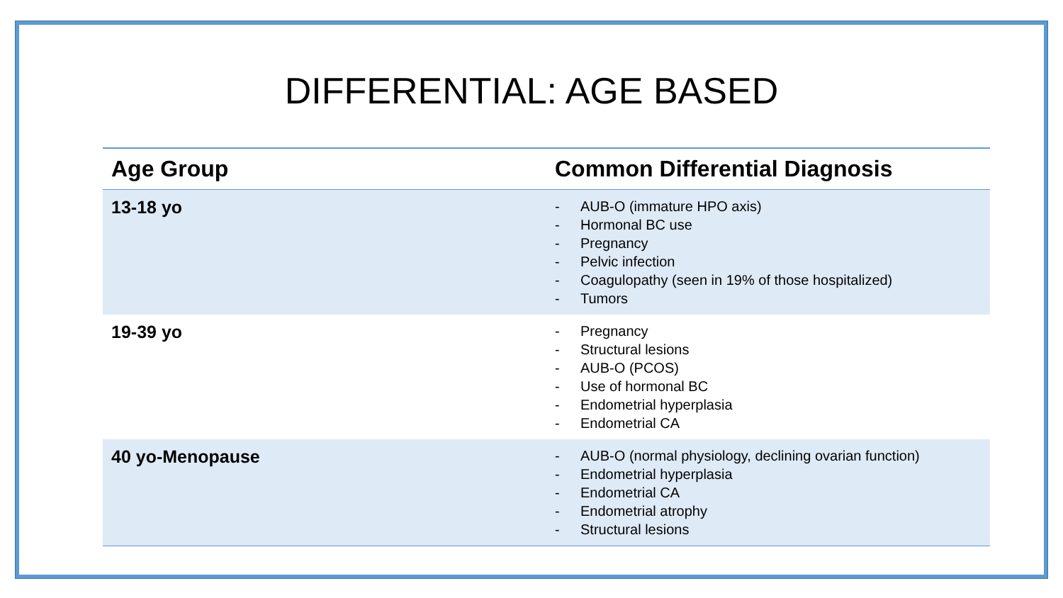DIFFERENTIAL: AGE BASED
| Age Group | Common Differential Diagnosis |
| --- | --- |
| 13-18 yo | - AUB-O (immature HPO axis) - Hormonal BC use - Pregnancy - Pelvic infection - Coagulopathy (seen in 19% of those hospitalized) - Tumors |
| 19-39 yo | - Pregnancy - Structural lesions - AUB-O (PCOS) - Use of hormonal BC - Endometrial hyperplasia - Endometrial CA |
| 40 yo-Menopause | - AUB-O (normal physiology, declining ovarian function) - Endometrial hyperplasia - Endometrial CA - Endometrial atrophy - Structural lesions |